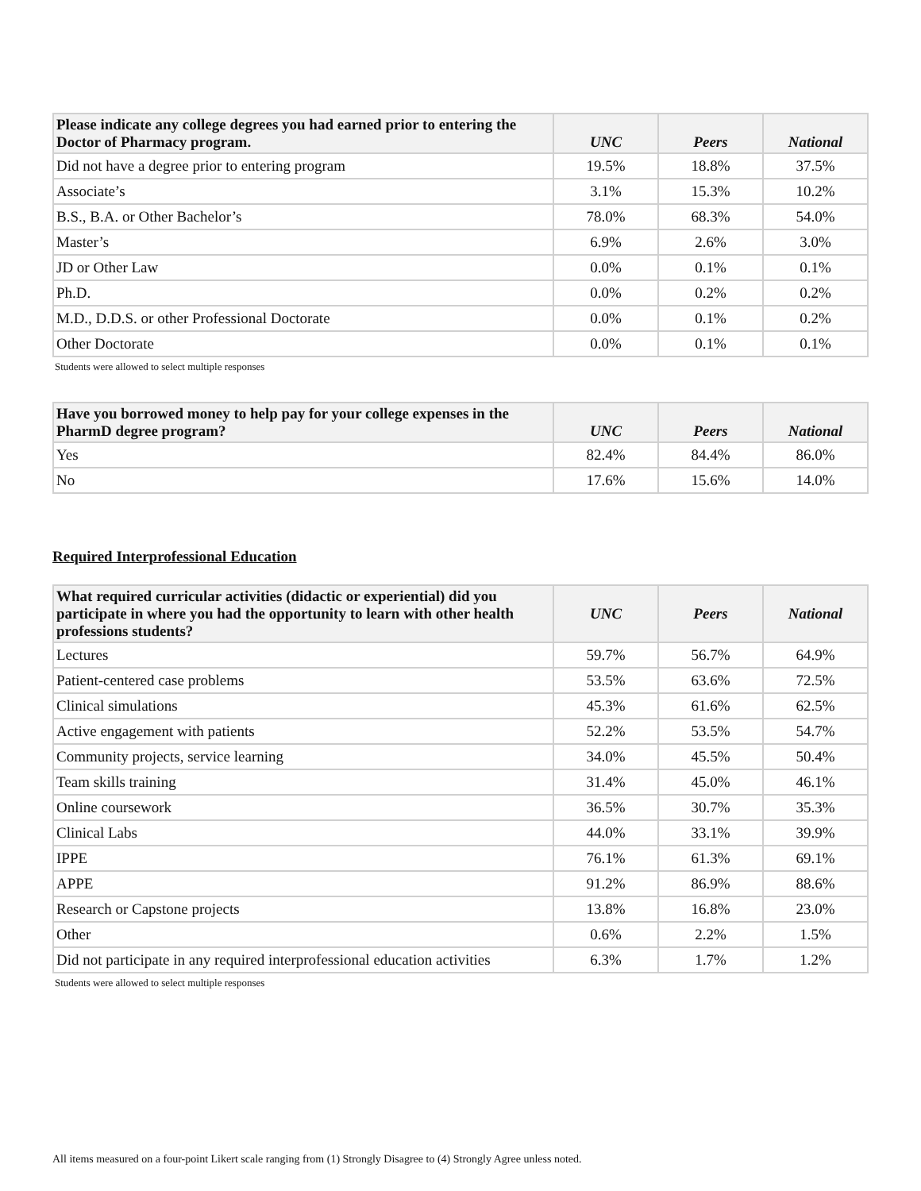| Please indicate any college degrees you had earned prior to entering the Doctor of Pharmacy program. | UNC | Peers | National |
| --- | --- | --- | --- |
| Did not have a degree prior to entering program | 19.5% | 18.8% | 37.5% |
| Associate’s | 3.1% | 15.3% | 10.2% |
| B.S., B.A. or Other Bachelor’s | 78.0% | 68.3% | 54.0% |
| Master’s | 6.9% | 2.6% | 3.0% |
| JD or Other Law | 0.0% | 0.1% | 0.1% |
| Ph.D. | 0.0% | 0.2% | 0.2% |
| M.D., D.D.S. or other Professional Doctorate | 0.0% | 0.1% | 0.2% |
| Other Doctorate | 0.0% | 0.1% | 0.1% |
Students were allowed to select multiple responses
| Have you borrowed money to help pay for your college expenses in the PharmD degree program? | UNC | Peers | National |
| --- | --- | --- | --- |
| Yes | 82.4% | 84.4% | 86.0% |
| No | 17.6% | 15.6% | 14.0% |
Required Interprofessional Education
| What required curricular activities (didactic or experiential) did you participate in where you had the opportunity to learn with other health professions students? | UNC | Peers | National |
| --- | --- | --- | --- |
| Lectures | 59.7% | 56.7% | 64.9% |
| Patient-centered case problems | 53.5% | 63.6% | 72.5% |
| Clinical simulations | 45.3% | 61.6% | 62.5% |
| Active engagement with patients | 52.2% | 53.5% | 54.7% |
| Community projects, service learning | 34.0% | 45.5% | 50.4% |
| Team skills training | 31.4% | 45.0% | 46.1% |
| Online coursework | 36.5% | 30.7% | 35.3% |
| Clinical Labs | 44.0% | 33.1% | 39.9% |
| IPPE | 76.1% | 61.3% | 69.1% |
| APPE | 91.2% | 86.9% | 88.6% |
| Research or Capstone projects | 13.8% | 16.8% | 23.0% |
| Other | 0.6% | 2.2% | 1.5% |
| Did not participate in any required interprofessional education activities | 6.3% | 1.7% | 1.2% |
Students were allowed to select multiple responses
All items measured on a four-point Likert scale ranging from (1) Strongly Disagree to (4) Strongly Agree unless noted.